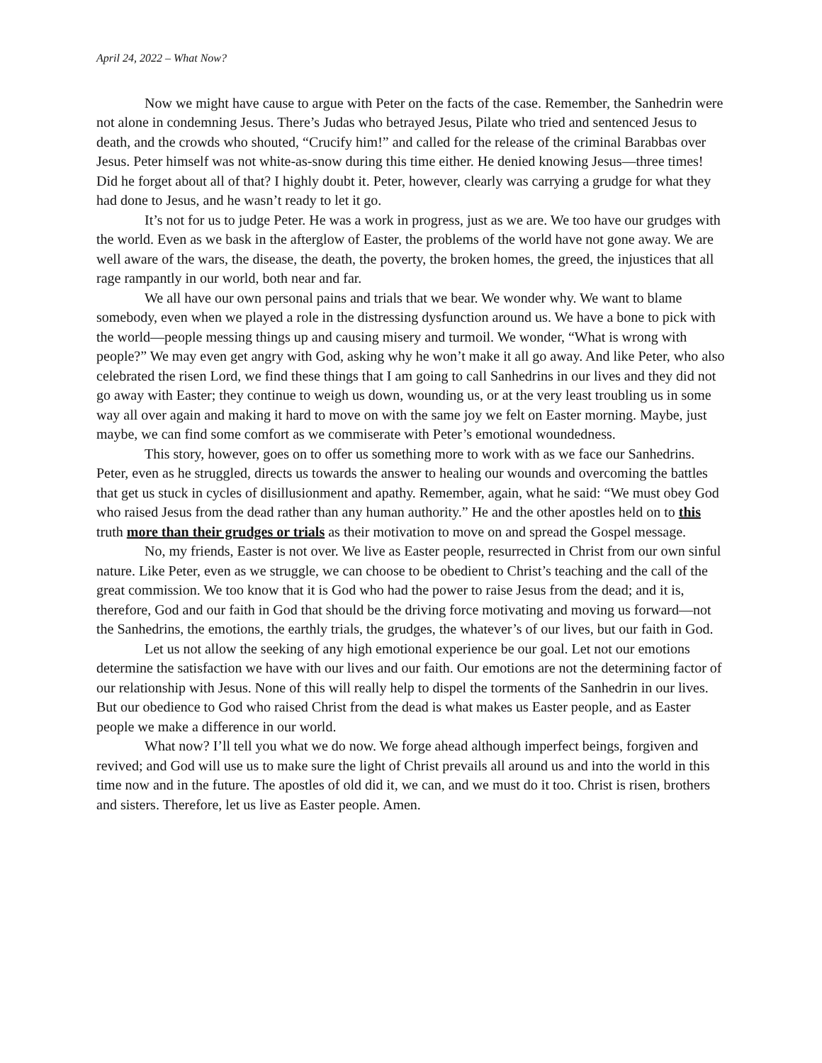April 24, 2022 – What Now?
Now we might have cause to argue with Peter on the facts of the case. Remember, the Sanhedrin were not alone in condemning Jesus. There’s Judas who betrayed Jesus, Pilate who tried and sentenced Jesus to death, and the crowds who shouted, “Crucify him!” and called for the release of the criminal Barabbas over Jesus. Peter himself was not white-as-snow during this time either. He denied knowing Jesus—three times! Did he forget about all of that? I highly doubt it. Peter, however, clearly was carrying a grudge for what they had done to Jesus, and he wasn’t ready to let it go.
It’s not for us to judge Peter. He was a work in progress, just as we are. We too have our grudges with the world. Even as we bask in the afterglow of Easter, the problems of the world have not gone away. We are well aware of the wars, the disease, the death, the poverty, the broken homes, the greed, the injustices that all rage rampantly in our world, both near and far.
We all have our own personal pains and trials that we bear. We wonder why. We want to blame somebody, even when we played a role in the distressing dysfunction around us. We have a bone to pick with the world—people messing things up and causing misery and turmoil. We wonder, “What is wrong with people?” We may even get angry with God, asking why he won’t make it all go away. And like Peter, who also celebrated the risen Lord, we find these things that I am going to call Sanhedrins in our lives and they did not go away with Easter; they continue to weigh us down, wounding us, or at the very least troubling us in some way all over again and making it hard to move on with the same joy we felt on Easter morning. Maybe, just maybe, we can find some comfort as we commiserate with Peter’s emotional woundedness.
This story, however, goes on to offer us something more to work with as we face our Sanhedrins. Peter, even as he struggled, directs us towards the answer to healing our wounds and overcoming the battles that get us stuck in cycles of disillusionment and apathy. Remember, again, what he said: “We must obey God who raised Jesus from the dead rather than any human authority.” He and the other apostles held on to this truth more than their grudges or trials as their motivation to move on and spread the Gospel message.
No, my friends, Easter is not over. We live as Easter people, resurrected in Christ from our own sinful nature. Like Peter, even as we struggle, we can choose to be obedient to Christ’s teaching and the call of the great commission. We too know that it is God who had the power to raise Jesus from the dead; and it is, therefore, God and our faith in God that should be the driving force motivating and moving us forward—not the Sanhedrins, the emotions, the earthly trials, the grudges, the whatever’s of our lives, but our faith in God.
Let us not allow the seeking of any high emotional experience be our goal. Let not our emotions determine the satisfaction we have with our lives and our faith. Our emotions are not the determining factor of our relationship with Jesus. None of this will really help to dispel the torments of the Sanhedrin in our lives. But our obedience to God who raised Christ from the dead is what makes us Easter people, and as Easter people we make a difference in our world.
What now? I’ll tell you what we do now. We forge ahead although imperfect beings, forgiven and revived; and God will use us to make sure the light of Christ prevails all around us and into the world in this time now and in the future. The apostles of old did it, we can, and we must do it too. Christ is risen, brothers and sisters. Therefore, let us live as Easter people. Amen.